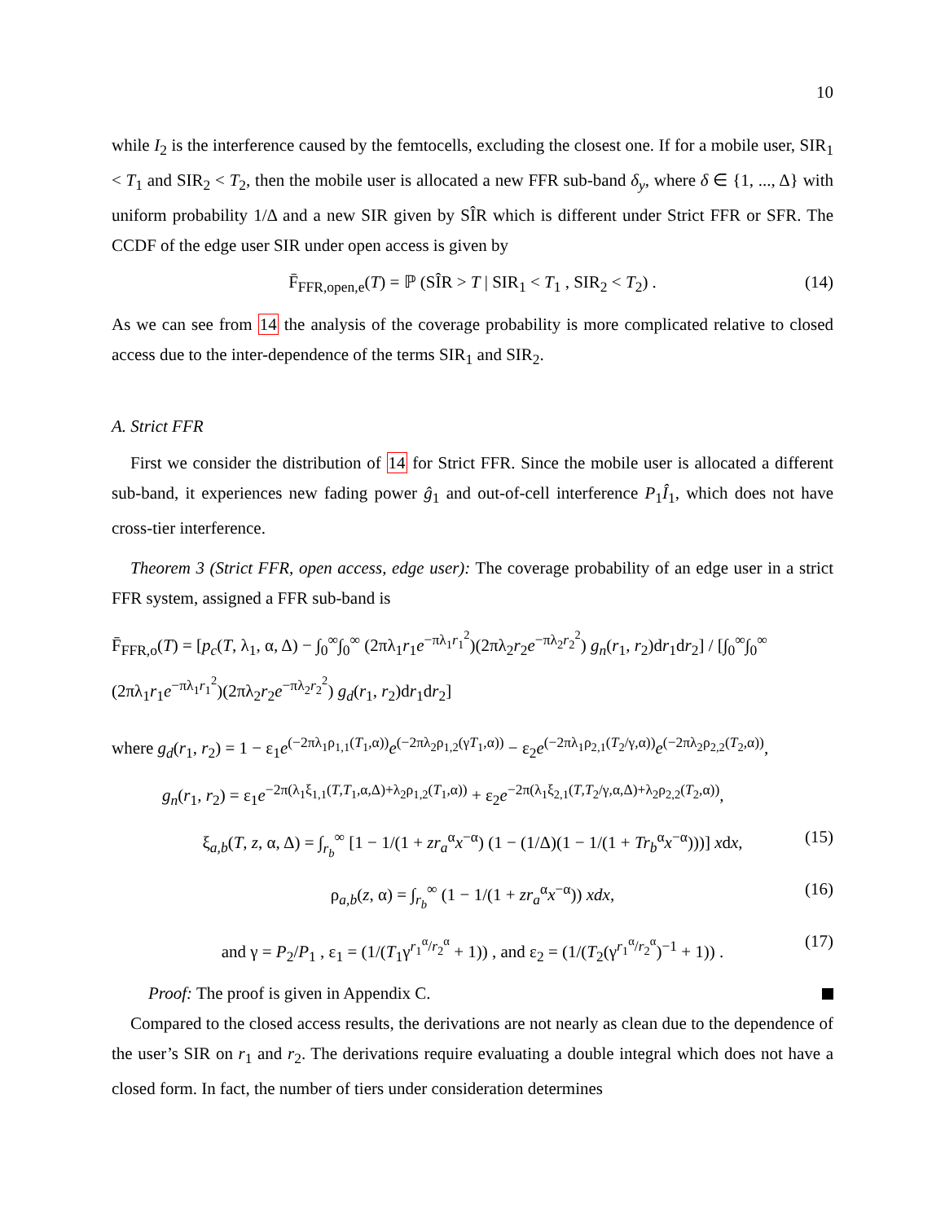10
while I<sub>2</sub> is the interference caused by the femtocells, excluding the closest one. If for a mobile user, SIR<sub>1</sub> < T<sub>1</sub> and SIR<sub>2</sub> < T<sub>2</sub>, then the mobile user is allocated a new FFR sub-band δ<sub>y</sub>, where δ ∈ {1, ..., Δ} with uniform probability 1/Δ and a new SIR given by SÎR which is different under Strict FFR or SFR. The CCDF of the edge user SIR under open access is given by
F̄<sub>FFR,open,e</sub>(T) = ℙ (SÎR > T | SIR<sub>1</sub> < T<sub>1</sub> , SIR<sub>2</sub> < T<sub>2</sub>) . (14)
As we can see from 14 the analysis of the coverage probability is more complicated relative to closed access due to the inter-dependence of the terms SIR<sub>1</sub> and SIR<sub>2</sub>.
A. Strict FFR
First we consider the distribution of 14 for Strict FFR. Since the mobile user is allocated a different sub-band, it experiences new fading power ĝ<sub>1</sub> and out-of-cell interference P<sub>1</sub>Î<sub>1</sub>, which does not have cross-tier interference.
Theorem 3 (Strict FFR, open access, edge user): The coverage probability of an edge user in a strict FFR system, assigned a FFR sub-band is
F̄<sub>FFR,o</sub>(T) = [p<sub>c</sub>(T, λ<sub>1</sub>, α, Δ) − ∫<sub>0</sub><sup>∞</sup>∫<sub>0</sub><sup>∞</sup> (2πλ<sub>1</sub>r<sub>1</sub>e<sup>−πλ<sub>1</sub>r<sub>1</sub><sup>2</sup></sup>)(2πλ<sub>2</sub>r<sub>2</sub>e<sup>−πλ<sub>2</sub>r<sub>2</sub><sup>2</sup></sup>) g<sub>n</sub>(r<sub>1</sub>, r<sub>2</sub>)dr<sub>1</sub>dr<sub>2</sub>] / [∫<sub>0</sub><sup>∞</sup>∫<sub>0</sub><sup>∞</sup> (2πλ<sub>1</sub>r<sub>1</sub>e<sup>−πλ<sub>1</sub>r<sub>1</sub><sup>2</sup></sup>)(2πλ<sub>2</sub>r<sub>2</sub>e<sup>−πλ<sub>2</sub>r<sub>2</sub><sup>2</sup></sup>) g<sub>d</sub>(r<sub>1</sub>, r<sub>2</sub>)dr<sub>1</sub>dr<sub>2</sub>]
where g<sub>d</sub>(r<sub>1</sub>, r<sub>2</sub>) = 1 − ε<sub>1</sub>e<sup>(−2πλ<sub>1</sub>ρ<sub>1,1</sub>(T<sub>1</sub>,α))</sup>e<sup>(−2πλ<sub>2</sub>ρ<sub>1,2</sub>(γT<sub>1</sub>,α))</sup> − ε<sub>2</sub>e<sup>(−2πλ<sub>1</sub>ρ<sub>2,1</sub>(T<sub>2</sub>/γ,α))</sup>e<sup>(−2πλ<sub>2</sub>ρ<sub>2,2</sub>(T<sub>2</sub>,α))</sup>,
g<sub>n</sub>(r<sub>1</sub>, r<sub>2</sub>) = ε<sub>1</sub>e<sup>−2π(λ<sub>1</sub>ξ<sub>1,1</sub>(T,T<sub>1</sub>,α,Δ)+λ<sub>2</sub>ρ<sub>1,2</sub>(T<sub>1</sub>,α))</sup> + ε<sub>2</sub>e<sup>−2π(λ<sub>1</sub>ξ<sub>2,1</sub>(T,T<sub>2</sub>/γ,α,Δ)+λ<sub>2</sub>ρ<sub>2,2</sub>(T<sub>2</sub>,α))</sup>,
ξ<sub>a,b</sub>(T, z, α, Δ) = ∫<sub>r<sub>b</sub></sub><sup>∞</sup> [1 − 1/(1 + zr<sub>a</sub><sup>α</sup>x<sup>−α</sup>) (1 − (1/Δ)(1 − 1/(1 + Tr<sub>b</sub><sup>α</sup>x<sup>−α</sup>)))] xdx, (15)
ρ<sub>a,b</sub>(z, α) = ∫<sub>r<sub>b</sub></sub><sup>∞</sup> (1 − 1/(1 + zr<sub>a</sub><sup>α</sup>x<sup>−α</sup>)) xdx, (16)
and γ = P<sub>2</sub>/P<sub>1</sub> , ε<sub>1</sub> = (1/(T<sub>1</sub>γ<sup>r<sub>1</sub><sup>α</sup>/r<sub>2</sub><sup>α</sup></sup> + 1)) , and ε<sub>2</sub> = (1/(T<sub>2</sub>(γ<sup>r<sub>1</sub><sup>α</sup>/r<sub>2</sub><sup>α</sup></sup>)<sup>−1</sup> + 1)) . (17)
Proof: The proof is given in Appendix C.
Compared to the closed access results, the derivations are not nearly as clean due to the dependence of the user’s SIR on r<sub>1</sub> and r<sub>2</sub>. The derivations require evaluating a double integral which does not have a closed form. In fact, the number of tiers under consideration determines